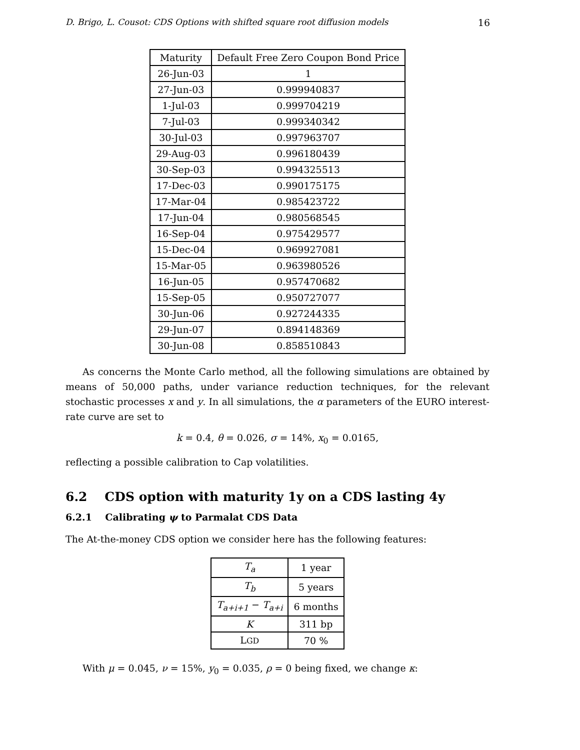D. Brigo, L. Cousot: CDS Options with shifted square root diffusion models 16
| Maturity | Default Free Zero Coupon Bond Price |
| --- | --- |
| 26-Jun-03 | 1 |
| 27-Jun-03 | 0.999940837 |
| 1-Jul-03 | 0.999704219 |
| 7-Jul-03 | 0.999340342 |
| 30-Jul-03 | 0.997963707 |
| 29-Aug-03 | 0.996180439 |
| 30-Sep-03 | 0.994325513 |
| 17-Dec-03 | 0.990175175 |
| 17-Mar-04 | 0.985423722 |
| 17-Jun-04 | 0.980568545 |
| 16-Sep-04 | 0.975429577 |
| 15-Dec-04 | 0.969927081 |
| 15-Mar-05 | 0.963980526 |
| 16-Jun-05 | 0.957470682 |
| 15-Sep-05 | 0.950727077 |
| 30-Jun-06 | 0.927244335 |
| 29-Jun-07 | 0.894148369 |
| 30-Jun-08 | 0.858510843 |
As concerns the Monte Carlo method, all the following simulations are obtained by means of 50,000 paths, under variance reduction techniques, for the relevant stochastic processes x and y. In all simulations, the α parameters of the EURO interest-rate curve are set to
k = 0.4, θ = 0.026, σ = 14%, x<sub>0</sub> = 0.0165,
reflecting a possible calibration to Cap volatilities.
6.2 CDS option with maturity 1y on a CDS lasting 4y
6.2.1 Calibrating ψ to Parmalat CDS Data
The At-the-money CDS option we consider here has the following features:
| T<sub>a</sub> | 1 year |
| T<sub>b</sub> | 5 years |
| T<sub>a+i+1</sub> − T<sub>a+i</sub> | 6 months |
| K | 311 bp |
| L GD | 70 % |
With μ = 0.045, ν = 15%, y<sub>0</sub> = 0.035, ρ = 0 being fixed, we change κ: